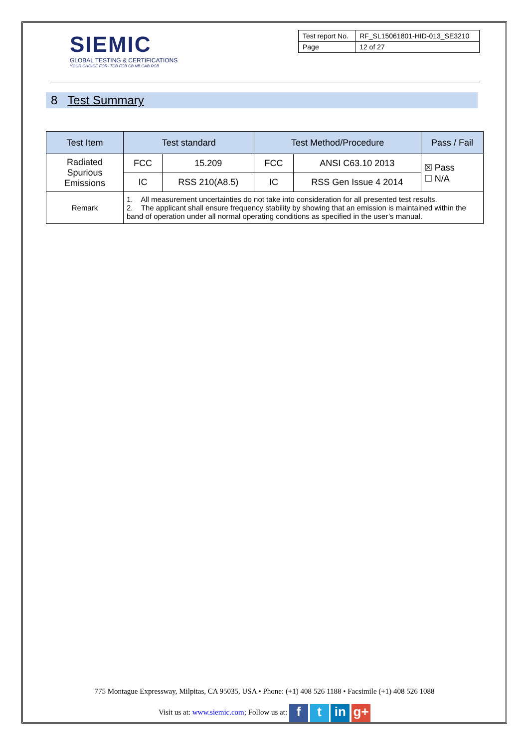SIEMIC
GLOBAL TESTING & CERTIFICATIONS
YOUR CHOICE FOR- TCB FCB CB NB CAB RCB
| Test report No. | RF_SL15061801-HID-013_SE3210 |
| Page | 12 of 27 |
8 Test Summary
| Test Item | Test standard | | Test Method/Procedure | | Pass / Fail |
| --- | --- | --- | --- | --- | --- |
| Radiated Spurious Emissions | FCC | 15.209 | FCC | ANSI C63.10 2013 | ☒ Pass ☐ N/A |
| | IC | RSS 210(A8.5) | IC | RSS Gen Issue 4 2014 | |
| Remark | 1. All measurement uncertainties do not take into consideration for all presented test results. 2. The applicant shall ensure frequency stability by showing that an emission is maintained within the band of operation under all normal operating conditions as specified in the user’s manual. | | | | |
775 Montague Expressway, Milpitas, CA 95035, USA • Phone: (+1) 408 526 1188 • Facsimile (+1) 408 526 1088
Visit us at: www.siemic.com; Follow us at: f t in g+